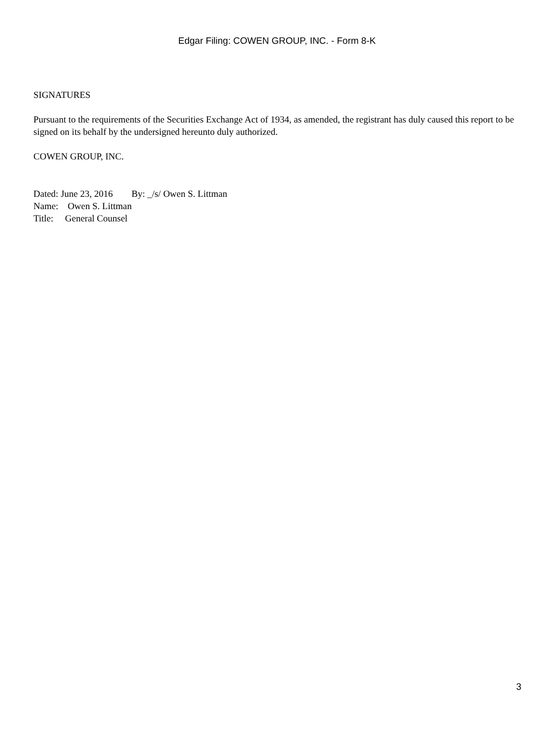Edgar Filing: COWEN GROUP, INC. - Form 8-K
SIGNATURES
Pursuant to the requirements of the Securities Exchange Act of 1934, as amended, the registrant has duly caused this report to be signed on its behalf by the undersigned hereunto duly authorized.
COWEN GROUP, INC.
Dated: June 23, 2016 By: _/s/ Owen S. Littman
Name: Owen S. Littman
Title: General Counsel
3